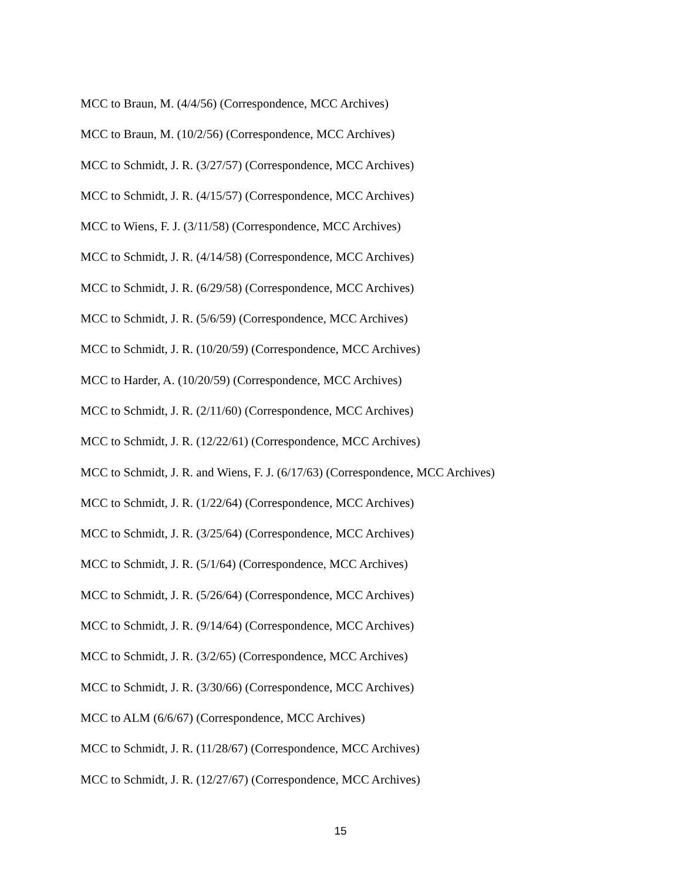MCC to Braun, M. (4/4/56) (Correspondence, MCC Archives)
MCC to Braun, M. (10/2/56) (Correspondence, MCC Archives)
MCC to Schmidt, J. R. (3/27/57) (Correspondence, MCC Archives)
MCC to Schmidt, J. R. (4/15/57) (Correspondence, MCC Archives)
MCC to Wiens, F. J. (3/11/58) (Correspondence, MCC Archives)
MCC to Schmidt, J. R. (4/14/58) (Correspondence, MCC Archives)
MCC to Schmidt, J. R. (6/29/58) (Correspondence, MCC Archives)
MCC to Schmidt, J. R. (5/6/59) (Correspondence, MCC Archives)
MCC to Schmidt, J. R. (10/20/59) (Correspondence, MCC Archives)
MCC to Harder, A. (10/20/59) (Correspondence, MCC Archives)
MCC to Schmidt, J. R. (2/11/60) (Correspondence, MCC Archives)
MCC to Schmidt, J. R. (12/22/61) (Correspondence, MCC Archives)
MCC to Schmidt, J. R. and Wiens, F. J. (6/17/63) (Correspondence, MCC Archives)
MCC to Schmidt, J. R. (1/22/64) (Correspondence, MCC Archives)
MCC to Schmidt, J. R. (3/25/64) (Correspondence, MCC Archives)
MCC to Schmidt, J. R. (5/1/64) (Correspondence, MCC Archives)
MCC to Schmidt, J. R. (5/26/64) (Correspondence, MCC Archives)
MCC to Schmidt, J. R. (9/14/64) (Correspondence, MCC Archives)
MCC to Schmidt, J. R. (3/2/65) (Correspondence, MCC Archives)
MCC to Schmidt, J. R. (3/30/66) (Correspondence, MCC Archives)
MCC to ALM (6/6/67) (Correspondence, MCC Archives)
MCC to Schmidt, J. R. (11/28/67) (Correspondence, MCC Archives)
MCC to Schmidt, J. R. (12/27/67) (Correspondence, MCC Archives)
15